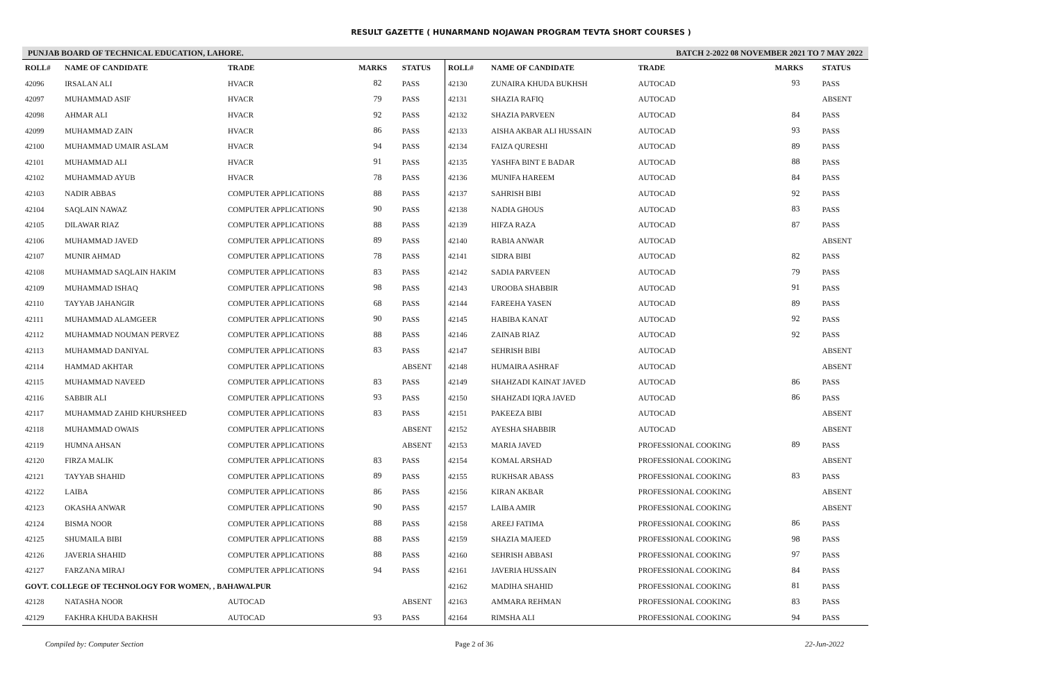RESULT GAZETTE ( HUNARMAND NOJAWAN PROGRAM TEVTA SHORT COURSES )
PUNJAB BOARD OF TECHNICAL EDUCATION, LAHORE. BATCH 2-2022 08 NOVEMBER 2021 TO 7 MAY 2022
| ROLL# | NAME OF CANDIDATE | TRADE | MARKS | STATUS |
| --- | --- | --- | --- | --- |
| 42096 | IRSALAN ALI | HVACR | 82 | PASS |
| 42097 | MUHAMMAD ASIF | HVACR | 79 | PASS |
| 42098 | AHMAR ALI | HVACR | 92 | PASS |
| 42099 | MUHAMMAD ZAIN | HVACR | 86 | PASS |
| 42100 | MUHAMMAD UMAIR ASLAM | HVACR | 94 | PASS |
| 42101 | MUHAMMAD ALI | HVACR | 91 | PASS |
| 42102 | MUHAMMAD AYUB | HVACR | 78 | PASS |
| 42103 | NADIR ABBAS | COMPUTER APPLICATIONS | 88 | PASS |
| 42104 | SAQLAIN NAWAZ | COMPUTER APPLICATIONS | 90 | PASS |
| 42105 | DILAWAR RIAZ | COMPUTER APPLICATIONS | 88 | PASS |
| 42106 | MUHAMMAD JAVED | COMPUTER APPLICATIONS | 89 | PASS |
| 42107 | MUNIR AHMAD | COMPUTER APPLICATIONS | 78 | PASS |
| 42108 | MUHAMMAD SAQLAIN HAKIM | COMPUTER APPLICATIONS | 83 | PASS |
| 42109 | MUHAMMAD ISHAQ | COMPUTER APPLICATIONS | 98 | PASS |
| 42110 | TAYYAB JAHANGIR | COMPUTER APPLICATIONS | 68 | PASS |
| 42111 | MUHAMMAD ALAMGEER | COMPUTER APPLICATIONS | 90 | PASS |
| 42112 | MUHAMMAD NOUMAN PERVEZ | COMPUTER APPLICATIONS | 88 | PASS |
| 42113 | MUHAMMAD DANIYAL | COMPUTER APPLICATIONS | 83 | PASS |
| 42114 | HAMMAD AKHTAR | COMPUTER APPLICATIONS | | ABSENT |
| 42115 | MUHAMMAD NAVEED | COMPUTER APPLICATIONS | 83 | PASS |
| 42116 | SABBIR ALI | COMPUTER APPLICATIONS | 93 | PASS |
| 42117 | MUHAMMAD ZAHID KHURSHEED | COMPUTER APPLICATIONS | 83 | PASS |
| 42118 | MUHAMMAD OWAIS | COMPUTER APPLICATIONS | | ABSENT |
| 42119 | HUMNA AHSAN | COMPUTER APPLICATIONS | | ABSENT |
| 42120 | FIRZA MALIK | COMPUTER APPLICATIONS | 83 | PASS |
| 42121 | TAYYAB SHAHID | COMPUTER APPLICATIONS | 89 | PASS |
| 42122 | LAIBA | COMPUTER APPLICATIONS | 86 | PASS |
| 42123 | OKASHA ANWAR | COMPUTER APPLICATIONS | 90 | PASS |
| 42124 | BISMA NOOR | COMPUTER APPLICATIONS | 88 | PASS |
| 42125 | SHUMAILA BIBI | COMPUTER APPLICATIONS | 88 | PASS |
| 42126 | JAVERIA SHAHID | COMPUTER APPLICATIONS | 88 | PASS |
| 42127 | FARZANA MIRAJ | COMPUTER APPLICATIONS | 94 | PASS |
| GOVT. COLLEGE OF TECHNOLOGY FOR WOMEN, , BAHAWALPUR | | | | |
| 42128 | NATASHA NOOR | AUTOCAD | | ABSENT |
| 42129 | FAKHRA KHUDA BAKHSH | AUTOCAD | 93 | PASS |
| ROLL# | NAME OF CANDIDATE | TRADE | MARKS | STATUS |
| --- | --- | --- | --- | --- |
| 42130 | ZUNAIRA KHUDA BUKHSH | AUTOCAD | 93 | PASS |
| 42131 | SHAZIA RAFIQ | AUTOCAD | | ABSENT |
| 42132 | SHAZIA PARVEEN | AUTOCAD | 84 | PASS |
| 42133 | AISHA AKBAR ALI HUSSAIN | AUTOCAD | 93 | PASS |
| 42134 | FAIZA QURESHI | AUTOCAD | 89 | PASS |
| 42135 | YASHFA BINT E BADAR | AUTOCAD | 88 | PASS |
| 42136 | MUNIFA HAREEM | AUTOCAD | 84 | PASS |
| 42137 | SAHRISH BIBI | AUTOCAD | 92 | PASS |
| 42138 | NADIA GHOUS | AUTOCAD | 83 | PASS |
| 42139 | HIFZA RAZA | AUTOCAD | 87 | PASS |
| 42140 | RABIA ANWAR | AUTOCAD | | ABSENT |
| 42141 | SIDRA BIBI | AUTOCAD | 82 | PASS |
| 42142 | SADIA PARVEEN | AUTOCAD | 79 | PASS |
| 42143 | UROOBA SHABBIR | AUTOCAD | 91 | PASS |
| 42144 | FAREEHA YASEN | AUTOCAD | 89 | PASS |
| 42145 | HABIBA KANAT | AUTOCAD | 92 | PASS |
| 42146 | ZAINAB RIAZ | AUTOCAD | 92 | PASS |
| 42147 | SEHRISH BIBI | AUTOCAD | | ABSENT |
| 42148 | HUMAIRA ASHRAF | AUTOCAD | | ABSENT |
| 42149 | SHAHZADI KAINAT JAVED | AUTOCAD | 86 | PASS |
| 42150 | SHAHZADI IQRA JAVED | AUTOCAD | 86 | PASS |
| 42151 | PAKEEZA BIBI | AUTOCAD | | ABSENT |
| 42152 | AYESHA SHABBIR | AUTOCAD | | ABSENT |
| 42153 | MARIA JAVED | PROFESSIONAL COOKING | 89 | PASS |
| 42154 | KOMAL ARSHAD | PROFESSIONAL COOKING | | ABSENT |
| 42155 | RUKHSAR ABASS | PROFESSIONAL COOKING | 83 | PASS |
| 42156 | KIRAN AKBAR | PROFESSIONAL COOKING | | ABSENT |
| 42157 | LAIBA AMIR | PROFESSIONAL COOKING | | ABSENT |
| 42158 | AREEJ FATIMA | PROFESSIONAL COOKING | 86 | PASS |
| 42159 | SHAZIA MAJEED | PROFESSIONAL COOKING | 98 | PASS |
| 42160 | SEHRISH ABBASI | PROFESSIONAL COOKING | 97 | PASS |
| 42161 | JAVERIA HUSSAIN | PROFESSIONAL COOKING | 84 | PASS |
| 42162 | MADIHA SHAHID | PROFESSIONAL COOKING | 81 | PASS |
| 42163 | AMMARA REHMAN | PROFESSIONAL COOKING | 83 | PASS |
| 42164 | RIMSHA ALI | PROFESSIONAL COOKING | 94 | PASS |
Compiled by: Computer Section Page 2 of 36 22-Jun-2022